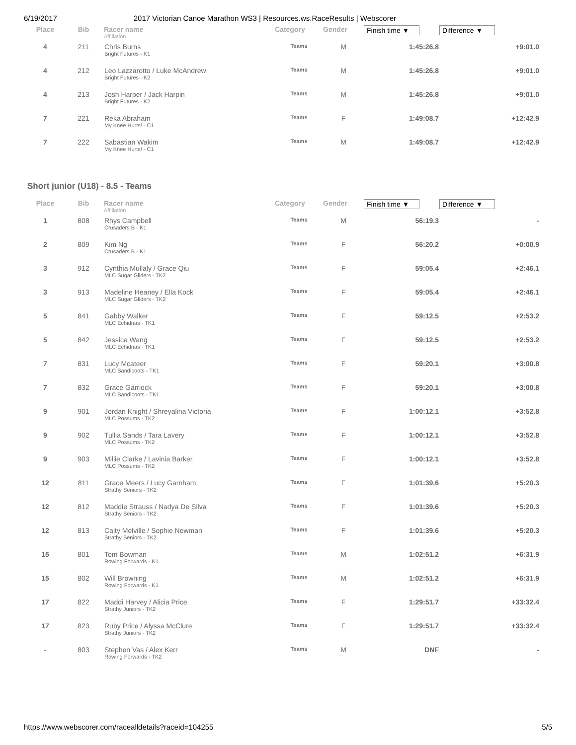6/19/2017 2017 Victorian Canoe Marathon WS3 | Resources.ws.RaceResults | Webscorer
| Place | Bib | Racer name Affiliation | Category | Gender | Finish time ▼ | Difference ▼ |
| --- | --- | --- | --- | --- | --- | --- |
| 4 | 211 | Chris Burns Bright Futures - K1 | Teams | M | 1:45:26.8 | +9:01.0 |
| 4 | 212 | Leo Lazzarotto / Luke McAndrew Bright Futures - K2 | Teams | M | 1:45:26.8 | +9:01.0 |
| 4 | 213 | Josh Harper / Jack Harpin Bright Futures - K2 | Teams | M | 1:45:26.8 | +9:01.0 |
| 7 | 221 | Reka Abraham My Knee Hurts! - C1 | Teams | F | 1:49:08.7 | +12:42.9 |
| 7 | 222 | Sabastian Wakim My Knee Hurts! - C1 | Teams | M | 1:49:08.7 | +12:42.9 |
Short junior (U18) - 8.5 - Teams
| Place | Bib | Racer name Affiliation | Category | Gender | Finish time ▼ | Difference ▼ |
| --- | --- | --- | --- | --- | --- | --- |
| 1 | 808 | Rhys Campbell Crusaders B - K1 | Teams | M | 56:19.3 | - |
| 2 | 809 | Kim Ng Crusaders B - K1 | Teams | F | 56:20.2 | +0:00.9 |
| 3 | 912 | Cynthia Mullaly / Grace Qiu MLC Sugar Gliders - TK2 | Teams | F | 59:05.4 | +2:46.1 |
| 3 | 913 | Madeline Heaney / Ella Kock MLC Sugar Gliders - TK2 | Teams | F | 59:05.4 | +2:46.1 |
| 5 | 841 | Gabby Walker MLC Echidnas - TK1 | Teams | F | 59:12.5 | +2:53.2 |
| 5 | 842 | Jessica Wang MLC Echidnas - TK1 | Teams | F | 59:12.5 | +2:53.2 |
| 7 | 831 | Lucy Mcateer MLC Bandicoots - TK1 | Teams | F | 59:20.1 | +3:00.8 |
| 7 | 832 | Grace Garriock MLC Bandicoots - TK1 | Teams | F | 59:20.1 | +3:00.8 |
| 9 | 901 | Jordan Knight / Shreyalina Victoria MLC Possums - TK2 | Teams | F | 1:00:12.1 | +3:52.8 |
| 9 | 902 | Tullia Sands / Tara Lavery MLC Possums - TK2 | Teams | F | 1:00:12.1 | +3:52.8 |
| 9 | 903 | Millie Clarke / Lavinia Barker MLC Possums - TK2 | Teams | F | 1:00:12.1 | +3:52.8 |
| 12 | 811 | Grace Meers / Lucy Garnham Strathy Seniors - TK2 | Teams | F | 1:01:39.6 | +5:20.3 |
| 12 | 812 | Maddie Strauss / Nadya De Silva Strathy Seniors - TK2 | Teams | F | 1:01:39.6 | +5:20.3 |
| 12 | 813 | Caity Melville / Sophie Newman Strathy Seniors - TK2 | Teams | F | 1:01:39.6 | +5:20.3 |
| 15 | 801 | Tom Bowman Rowing Forwards - K1 | Teams | M | 1:02:51.2 | +6:31.9 |
| 15 | 802 | Will Browning Rowing Forwards - K1 | Teams | M | 1:02:51.2 | +6:31.9 |
| 17 | 822 | Maddi Harvey / Alicia Price Strathy Juniors - TK2 | Teams | F | 1:29:51.7 | +33:32.4 |
| 17 | 823 | Ruby Price / Alyssa McClure Strathy Juniors - TK2 | Teams | F | 1:29:51.7 | +33:32.4 |
| - | 803 | Stephen Vas / Alex Kerr Rowing Forwards - TK2 | Teams | M | DNF | - |
https://www.webscorer.com/racealldetails?raceid=104255 5/5